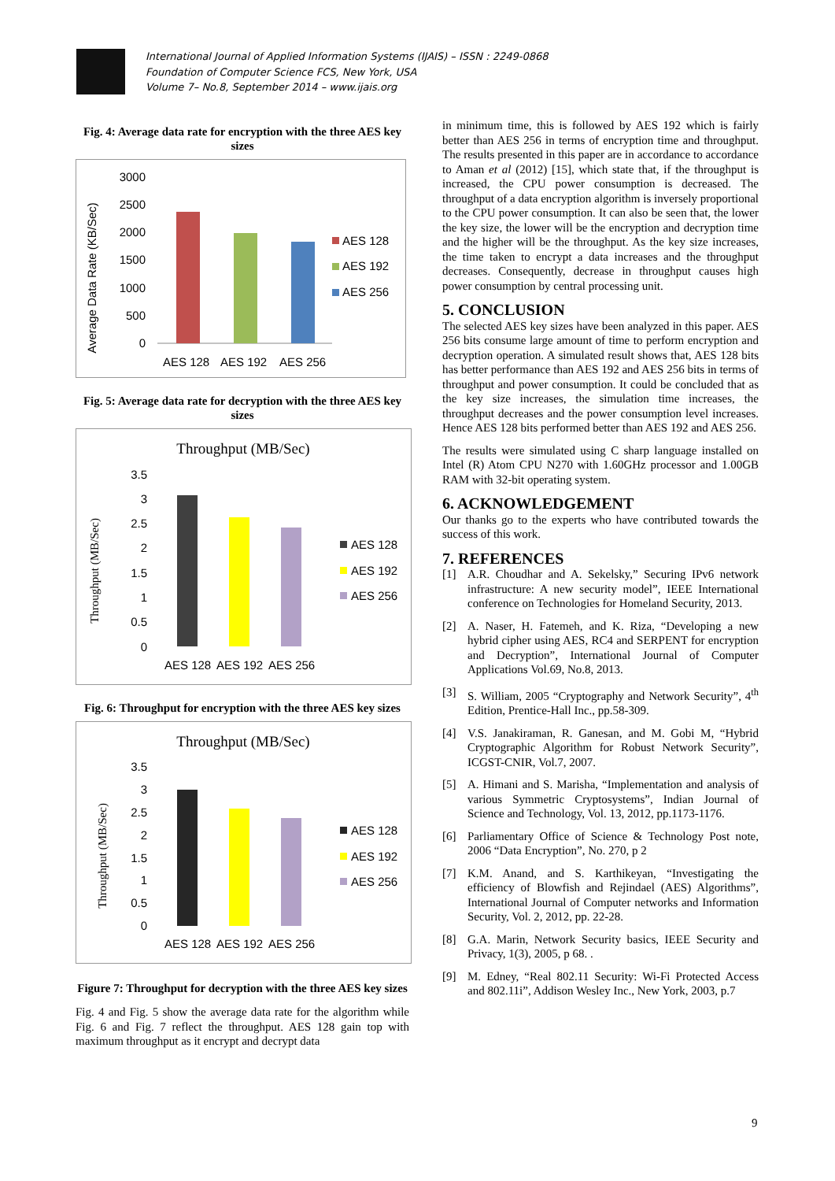International Journal of Applied Information Systems (IJAIS) – ISSN : 2249-0868
Foundation of Computer Science FCS, New York, USA
Volume 7– No.8, September 2014 – www.ijais.org
Fig. 4: Average data rate for encryption with the three AES key sizes
Average Data Rate (KB/Sec)
3000
2500
2000
1500
1000
500
0
AES 128
AES 192
AES 256
AES 128
AES 192
AES 256
Fig. 5: Average data rate for decryption with the three AES key sizes
Throughput (MB/Sec)
Throughput (MB/Sec)
3.5
3
2.5
2
1.5
1
0.5
0
AES 128
AES 192
AES 256
AES 128
AES 192
AES 256
Fig. 6: Throughput for encryption with the three AES key sizes
Throughput (MB/Sec)
Throughput (MB/Sec)
3.5
3
2.5
2
1.5
1
0.5
0
AES 128
AES 192
AES 256
AES 128
AES 192
AES 256
Figure 7: Throughput for decryption with the three AES key sizes
Fig. 4 and Fig. 5 show the average data rate for the algorithm while Fig. 6 and Fig. 7 reflect the throughput. AES 128 gain top with maximum throughput as it encrypt and decrypt data
in minimum time, this is followed by AES 192 which is fairly better than AES 256 in terms of encryption time and throughput. The results presented in this paper are in accordance to accordance to Aman et al (2012) [15], which state that, if the throughput is increased, the CPU power consumption is decreased. The throughput of a data encryption algorithm is inversely proportional to the CPU power consumption. It can also be seen that, the lower the key size, the lower will be the encryption and decryption time and the higher will be the throughput. As the key size increases, the time taken to encrypt a data increases and the throughput decreases. Consequently, decrease in throughput causes high power consumption by central processing unit.
5. CONCLUSION
The selected AES key sizes have been analyzed in this paper. AES 256 bits consume large amount of time to perform encryption and decryption operation. A simulated result shows that, AES 128 bits has better performance than AES 192 and AES 256 bits in terms of throughput and power consumption. It could be concluded that as the key size increases, the simulation time increases, the throughput decreases and the power consumption level increases. Hence AES 128 bits performed better than AES 192 and AES 256.
The results were simulated using C sharp language installed on Intel (R) Atom CPU N270 with 1.60GHz processor and 1.00GB RAM with 32-bit operating system.
6. ACKNOWLEDGEMENT
Our thanks go to the experts who have contributed towards the success of this work.
7. REFERENCES
[1] A.R. Choudhar and A. Sekelsky,” Securing IPv6 network infrastructure: A new security model”, IEEE International conference on Technologies for Homeland Security, 2013.
[2] A. Naser, H. Fatemeh, and K. Riza, “Developing a new hybrid cipher using AES, RC4 and SERPENT for encryption and Decryption”, International Journal of Computer Applications Vol.69, No.8, 2013.
[3] S. William, 2005 “Cryptography and Network Security”, 4<sup>th</sup> Edition, Prentice-Hall Inc., pp.58-309.
[4] V.S. Janakiraman, R. Ganesan, and M. Gobi M, “Hybrid Cryptographic Algorithm for Robust Network Security”, ICGST-CNIR, Vol.7, 2007.
[5] A. Himani and S. Marisha, “Implementation and analysis of various Symmetric Cryptosystems”, Indian Journal of Science and Technology, Vol. 13, 2012, pp.1173-1176.
[6] Parliamentary Office of Science & Technology Post note, 2006 “Data Encryption”, No. 270, p 2
[7] K.M. Anand, and S. Karthikeyan, “Investigating the efficiency of Blowfish and Rejindael (AES) Algorithms”, International Journal of Computer networks and Information Security, Vol. 2, 2012, pp. 22-28.
[8] G.A. Marin, Network Security basics, IEEE Security and Privacy, 1(3), 2005, p 68. .
[9] M. Edney, “Real 802.11 Security: Wi-Fi Protected Access and 802.11i”, Addison Wesley Inc., New York, 2003, p.7
9